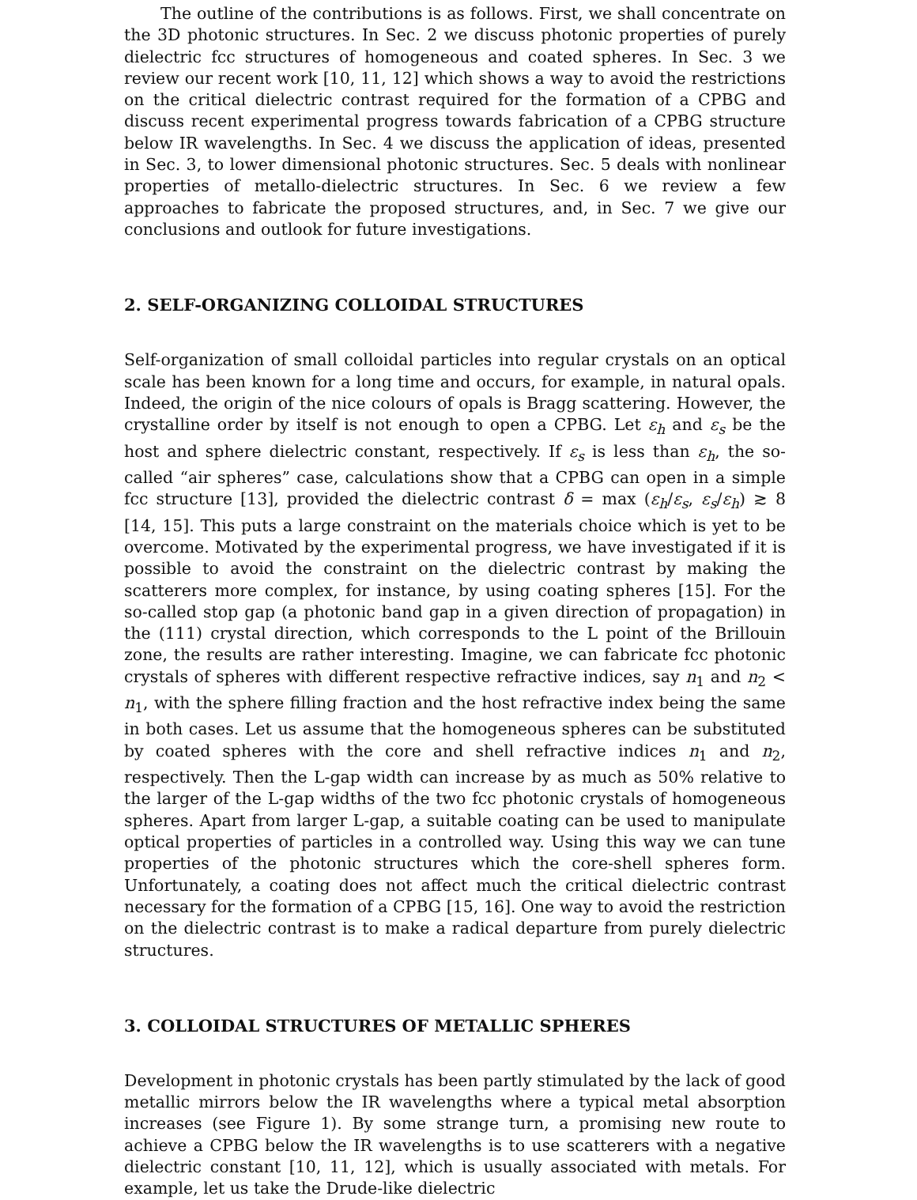The outline of the contributions is as follows. First, we shall concentrate on the 3D photonic structures. In Sec. 2 we discuss photonic properties of purely dielectric fcc structures of homogeneous and coated spheres. In Sec. 3 we review our recent work [10, 11, 12] which shows a way to avoid the restrictions on the critical dielectric contrast required for the formation of a CPBG and discuss recent experimental progress towards fabrication of a CPBG structure below IR wavelengths. In Sec. 4 we discuss the application of ideas, presented in Sec. 3, to lower dimensional photonic structures. Sec. 5 deals with nonlinear properties of metallo-dielectric structures. In Sec. 6 we review a few approaches to fabricate the proposed structures, and, in Sec. 7 we give our conclusions and outlook for future investigations.
2. SELF-ORGANIZING COLLOIDAL STRUCTURES
Self-organization of small colloidal particles into regular crystals on an optical scale has been known for a long time and occurs, for example, in natural opals. Indeed, the origin of the nice colours of opals is Bragg scattering. However, the crystalline order by itself is not enough to open a CPBG. Let ε<sub>h</sub> and ε<sub>s</sub> be the host and sphere dielectric constant, respectively. If ε<sub>s</sub> is less than ε<sub>h</sub>, the so-called “air spheres” case, calculations show that a CPBG can open in a simple fcc structure [13], provided the dielectric contrast δ = max (ε<sub>h</sub>/ε<sub>s</sub>, ε<sub>s</sub>/ε<sub>h</sub>) ≳ 8 [14, 15]. This puts a large constraint on the materials choice which is yet to be overcome. Motivated by the experimental progress, we have investigated if it is possible to avoid the constraint on the dielectric contrast by making the scatterers more complex, for instance, by using coating spheres [15]. For the so-called stop gap (a photonic band gap in a given direction of propagation) in the (111) crystal direction, which corresponds to the L point of the Brillouin zone, the results are rather interesting. Imagine, we can fabricate fcc photonic crystals of spheres with different respective refractive indices, say n<sub>1</sub> and n<sub>2</sub> < n<sub>1</sub>, with the sphere filling fraction and the host refractive index being the same in both cases. Let us assume that the homogeneous spheres can be substituted by coated spheres with the core and shell refractive indices n<sub>1</sub> and n<sub>2</sub>, respectively. Then the L-gap width can increase by as much as 50% relative to the larger of the L-gap widths of the two fcc photonic crystals of homogeneous spheres. Apart from larger L-gap, a suitable coating can be used to manipulate optical properties of particles in a controlled way. Using this way we can tune properties of the photonic structures which the core-shell spheres form. Unfortunately, a coating does not affect much the critical dielectric contrast necessary for the formation of a CPBG [15, 16]. One way to avoid the restriction on the dielectric contrast is to make a radical departure from purely dielectric structures.
3. COLLOIDAL STRUCTURES OF METALLIC SPHERES
Development in photonic crystals has been partly stimulated by the lack of good metallic mirrors below the IR wavelengths where a typical metal absorption increases (see Figure 1). By some strange turn, a promising new route to achieve a CPBG below the IR wavelengths is to use scatterers with a negative dielectric constant [10, 11, 12], which is usually associated with metals. For example, let us take the Drude-like dielectric